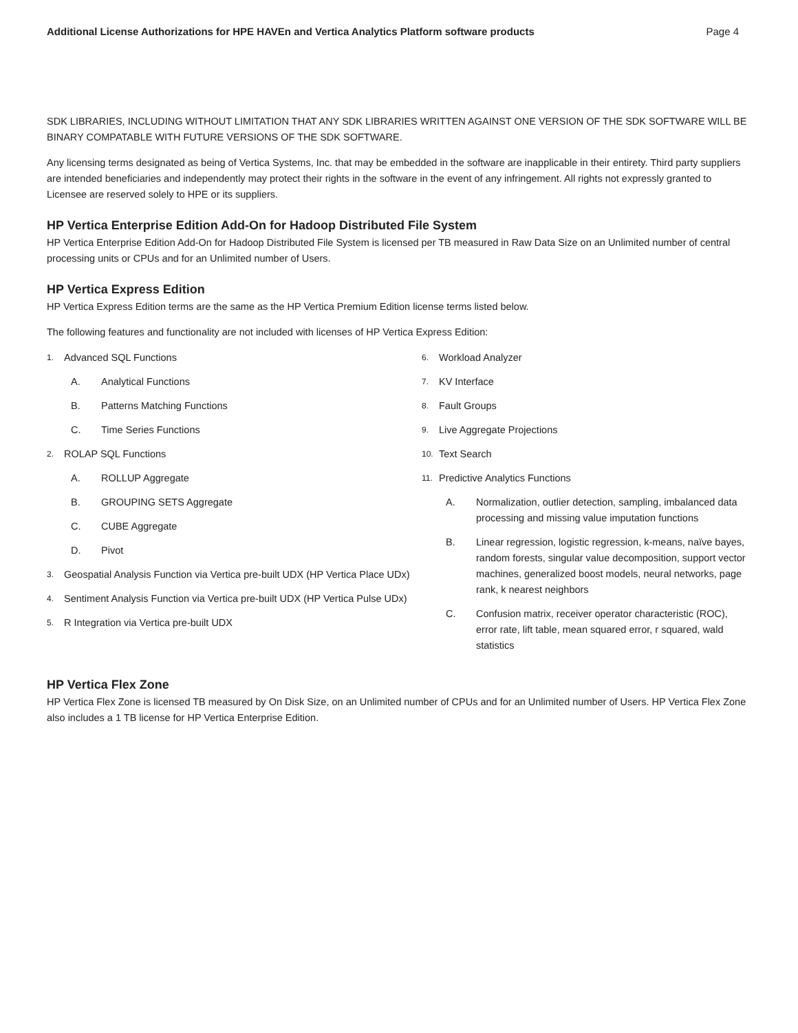Additional License Authorizations for HPE HAVEn and Vertica Analytics Platform software products Page 4
SDK LIBRARIES, INCLUDING WITHOUT LIMITATION THAT ANY SDK LIBRARIES WRITTEN AGAINST ONE VERSION OF THE SDK SOFTWARE WILL BE BINARY COMPATABLE WITH FUTURE VERSIONS OF THE SDK SOFTWARE.
Any licensing terms designated as being of Vertica Systems, Inc. that may be embedded in the software are inapplicable in their entirety. Third party suppliers are intended beneficiaries and independently may protect their rights in the software in the event of any infringement. All rights not expressly granted to Licensee are reserved solely to HPE or its suppliers.
HP Vertica Enterprise Edition Add-On for Hadoop Distributed File System
HP Vertica Enterprise Edition Add-On for Hadoop Distributed File System is licensed per TB measured in Raw Data Size on an Unlimited number of central processing units or CPUs and for an Unlimited number of Users.
HP Vertica Express Edition
HP Vertica Express Edition terms are the same as the HP Vertica Premium Edition license terms listed below.
The following features and functionality are not included with licenses of HP Vertica Express Edition:
1. Advanced SQL Functions
A. Analytical Functions
B. Patterns Matching Functions
C. Time Series Functions
2. ROLAP SQL Functions
A. ROLLUP Aggregate
B. GROUPING SETS Aggregate
C. CUBE Aggregate
D. Pivot
3. Geospatial Analysis Function via Vertica pre-built UDX (HP Vertica Place UDx)
4. Sentiment Analysis Function via Vertica pre-built UDX (HP Vertica Pulse UDx)
5. R Integration via Vertica pre-built UDX
6. Workload Analyzer
7. KV Interface
8. Fault Groups
9. Live Aggregate Projections
10. Text Search
11. Predictive Analytics Functions
A. Normalization, outlier detection, sampling, imbalanced data processing and missing value imputation functions
B. Linear regression, logistic regression, k-means, naïve bayes, random forests, singular value decomposition, support vector machines, generalized boost models, neural networks, page rank, k nearest neighbors
C. Confusion matrix, receiver operator characteristic (ROC), error rate, lift table, mean squared error, r squared, wald statistics
HP Vertica Flex Zone
HP Vertica Flex Zone is licensed TB measured by On Disk Size, on an Unlimited number of CPUs and for an Unlimited number of Users. HP Vertica Flex Zone also includes a 1 TB license for HP Vertica Enterprise Edition.